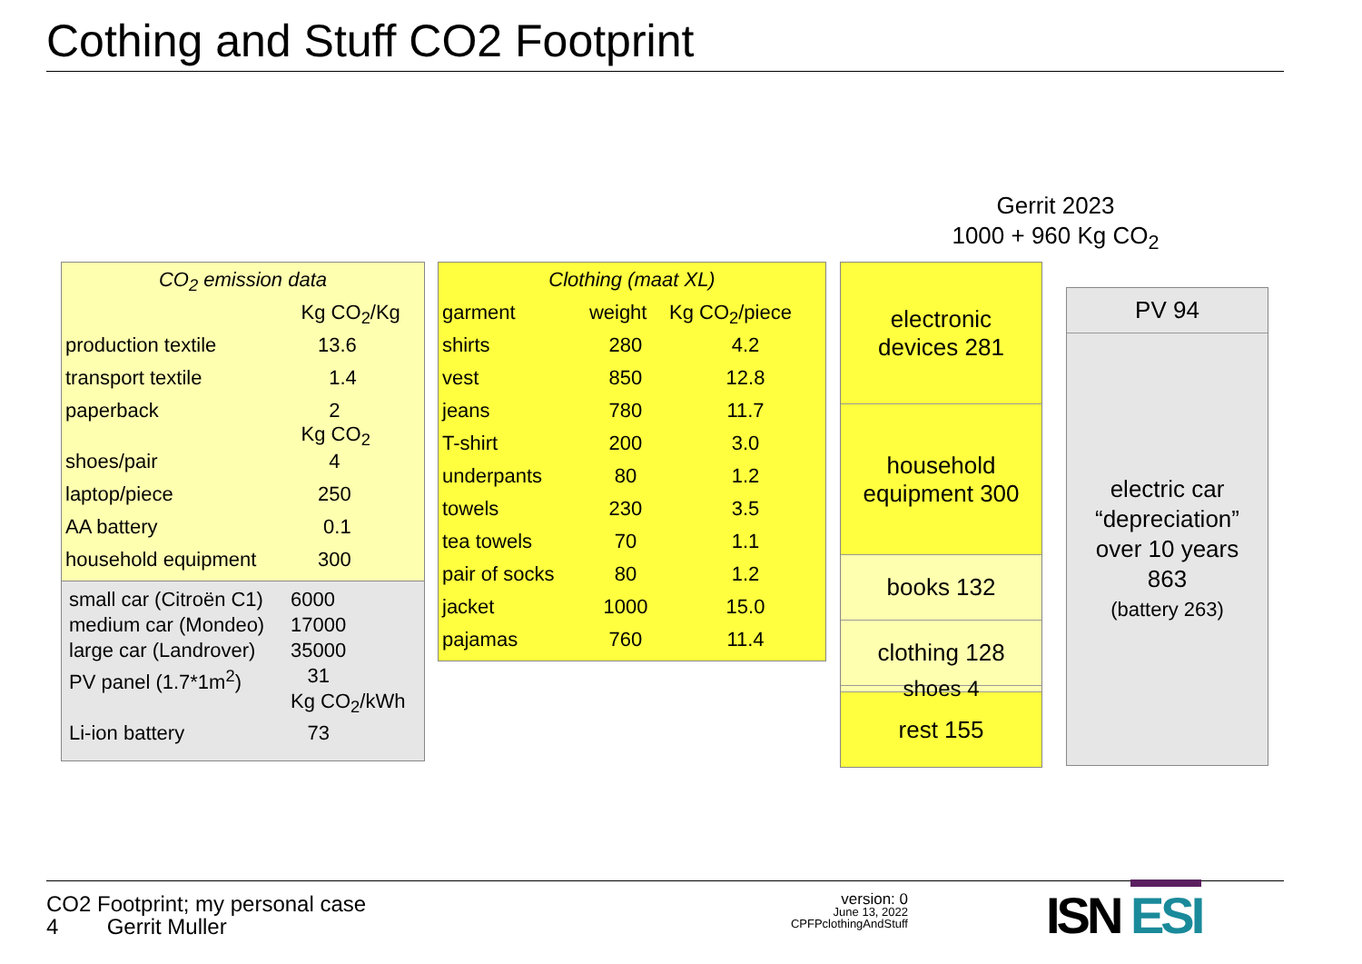Cothing and Stuff CO2 Footprint
Gerrit 2023
1000 + 960 Kg CO<sub>2</sub>
| CO<sub>2</sub> emission data | |
| --- | --- |
| | Kg CO<sub>2</sub>/Kg |
| production textile | 13.6 |
| transport textile | 1.4 |
| paperback | 2 Kg CO<sub>2</sub> |
| shoes/pair | 4 |
| laptop/piece | 250 |
| AA battery | 0.1 |
| household equipment | 300 |
| small car (Citroën C1) | 6000 |
| medium car (Mondeo) | 17000 |
| large car (Landrover) | 35000 |
| PV panel (1.7*1m<sup>2</sup>) | 31 Kg CO<sub>2</sub>/kWh |
| Li-ion battery | 73 |
| Clothing (maat XL) | | |
| --- | --- | --- |
| garment | weight | Kg CO<sub>2</sub>/piece |
| shirts | 280 | 4.2 |
| vest | 850 | 12.8 |
| jeans | 780 | 11.7 |
| T-shirt | 200 | 3.0 |
| underpants | 80 | 1.2 |
| towels | 230 | 3.5 |
| tea towels | 70 | 1.1 |
| pair of socks | 80 | 1.2 |
| jacket | 1000 | 15.0 |
| pajamas | 760 | 11.4 |
electronic
devices 281
household
equipment 300
books 132
clothing 128
shoes 4
rest 155
PV 94
electric car
“depreciation”
over 10 years
863
(battery 263)
CO2 Footprint; my personal case
4 Gerrit Muller
version: 0
June 13, 2022
CPFPclothingAndStuff
ISN ESI